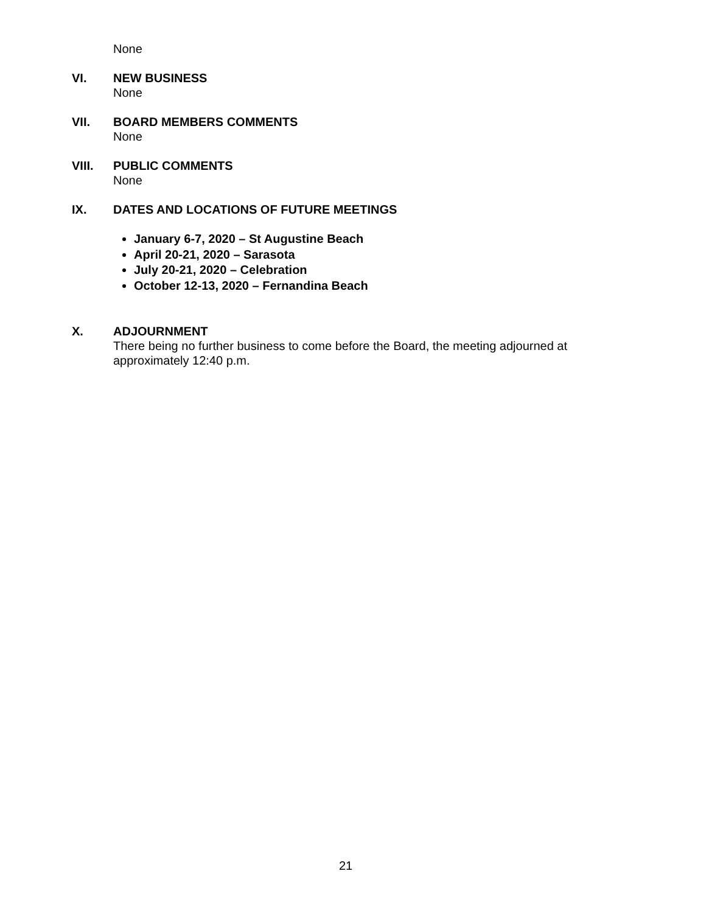None
VI. NEW BUSINESS
None
VII. BOARD MEMBERS COMMENTS
None
VIII. PUBLIC COMMENTS
None
IX. DATES AND LOCATIONS OF FUTURE MEETINGS
January 6-7, 2020 – St Augustine Beach
April 20-21, 2020 – Sarasota
July 20-21, 2020 – Celebration
October 12-13, 2020 – Fernandina Beach
X. ADJOURNMENT
There being no further business to come before the Board, the meeting adjourned at approximately 12:40 p.m.
21